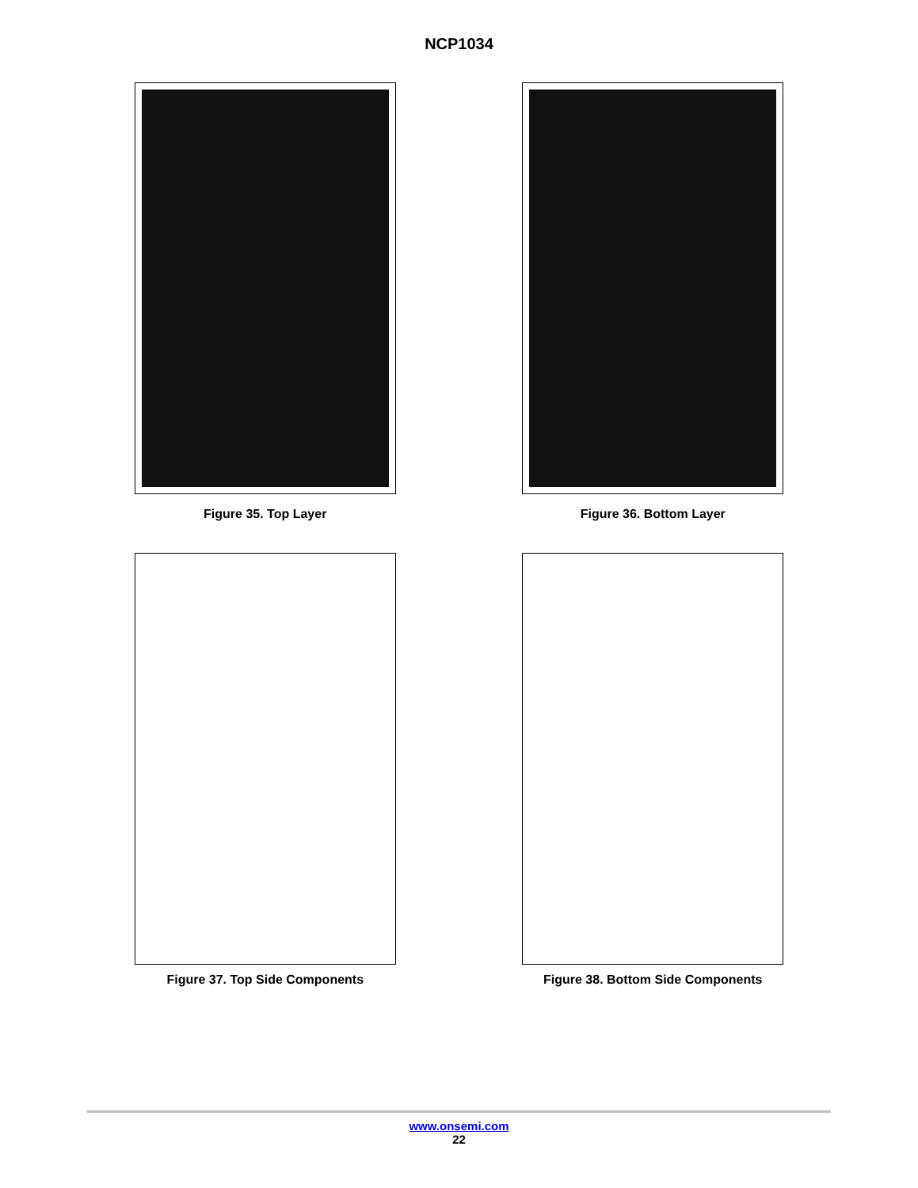NCP1034
Figure 35. Top Layer Figure 36. Bottom Layer
Figure 37. Top Side Components Figure 38. Bottom Side Components
www.onsemi.com
22